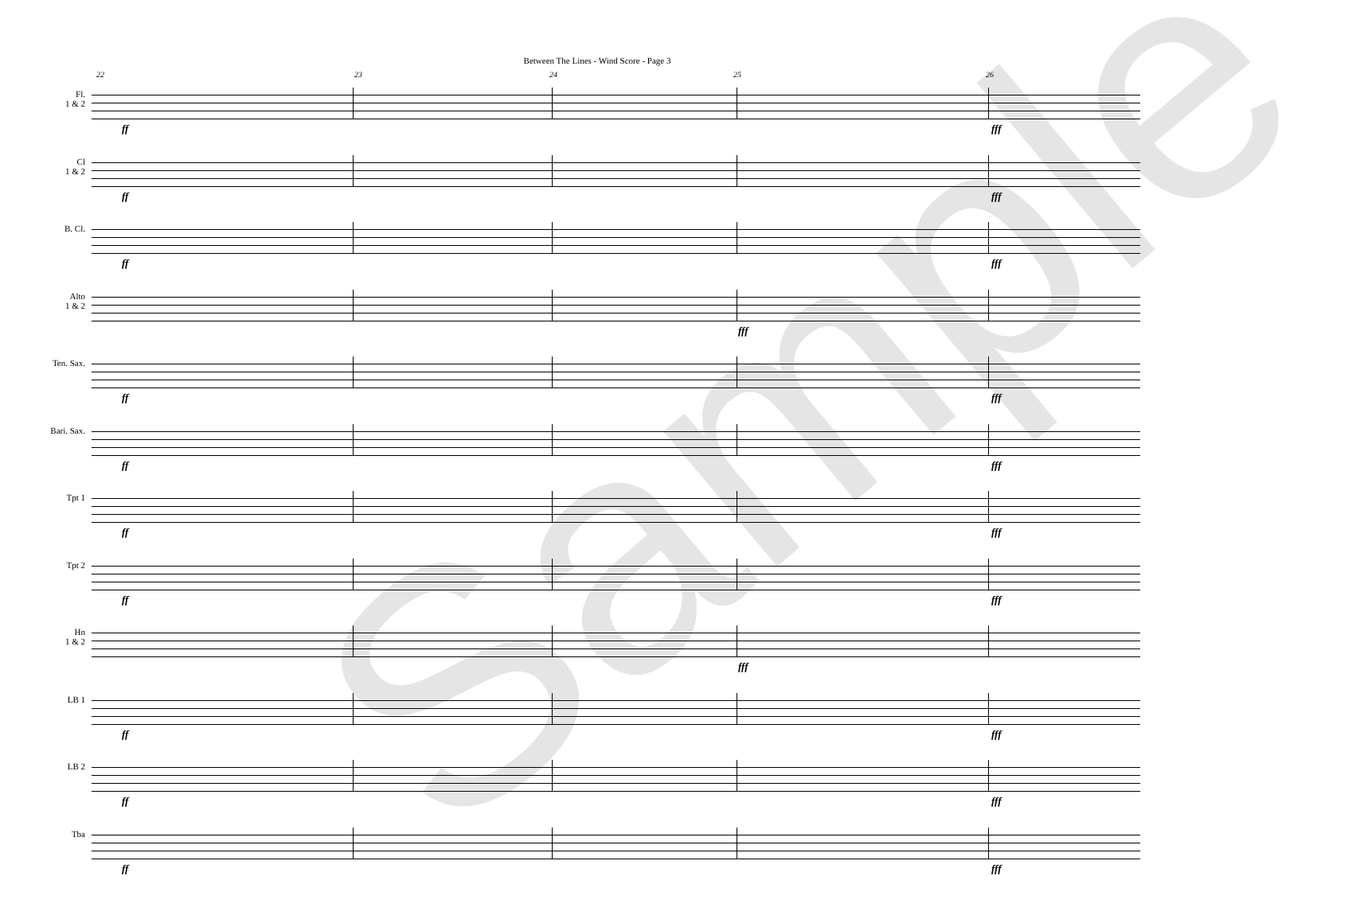Between The Lines - Wind Score - Page 3
Fl.
1 & 2
22 23 24 25 26
ff fff
Cl
1 & 2
ff fff
B. Cl.
ff fff
Alto
1 & 2
fff
Ten. Sax.
ff fff
Bari. Sax.
ff fff
Tpt 1
ff fff
Tpt 2
ff fff
Hn
1 & 2
fff
LB 1
ff fff
LB 2
ff fff
Tba
ff fff
Sample